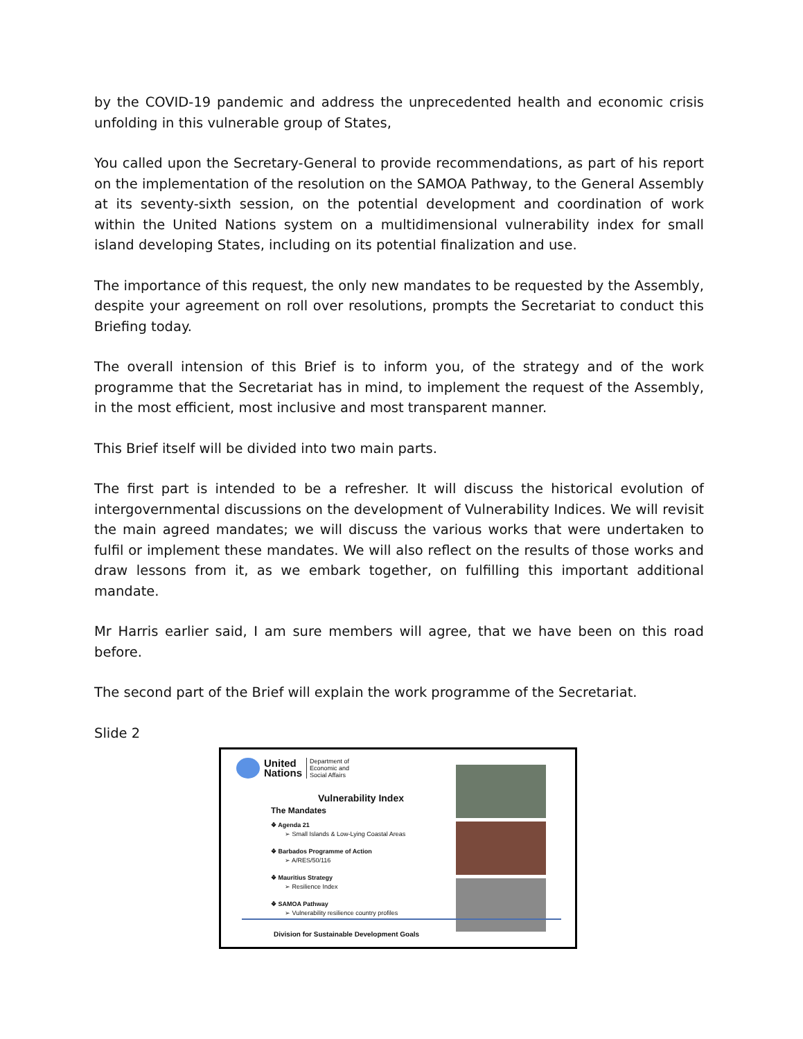by the COVID-19 pandemic and address the unprecedented health and economic crisis unfolding in this vulnerable group of States,
You called upon the Secretary-General to provide recommendations, as part of his report on the implementation of the resolution on the SAMOA Pathway, to the General Assembly at its seventy-sixth session, on the potential development and coordination of work within the United Nations system on a multidimensional vulnerability index for small island developing States, including on its potential finalization and use.
The importance of this request, the only new mandates to be requested by the Assembly, despite your agreement on roll over resolutions, prompts the Secretariat to conduct this Briefing today.
The overall intension of this Brief is to inform you, of the strategy and of the work programme that the Secretariat has in mind, to implement the request of the Assembly, in the most efficient, most inclusive and most transparent manner.
This Brief itself will be divided into two main parts.
The first part is intended to be a refresher. It will discuss the historical evolution of intergovernmental discussions on the development of Vulnerability Indices. We will revisit the main agreed mandates; we will discuss the various works that were undertaken to fulfil or implement these mandates. We will also reflect on the results of those works and draw lessons from it, as we embark together, on fulfilling this important additional mandate.
Mr Harris earlier said, I am sure members will agree, that we have been on this road before.
The second part of the Brief will explain the work programme of the Secretariat.
Slide 2
United
Nations
Department of
Economic and
Social Affairs
Vulnerability Index
The Mandates
❖ Agenda 21
➢ Small Islands & Low-Lying Coastal Areas
❖ Barbados Programme of Action
➢ A/RES/50/116
❖ Mauritius Strategy
➢ Resilience Index
❖ SAMOA Pathway
➢ Vulnerability resilience country profiles
Division for Sustainable Development Goals